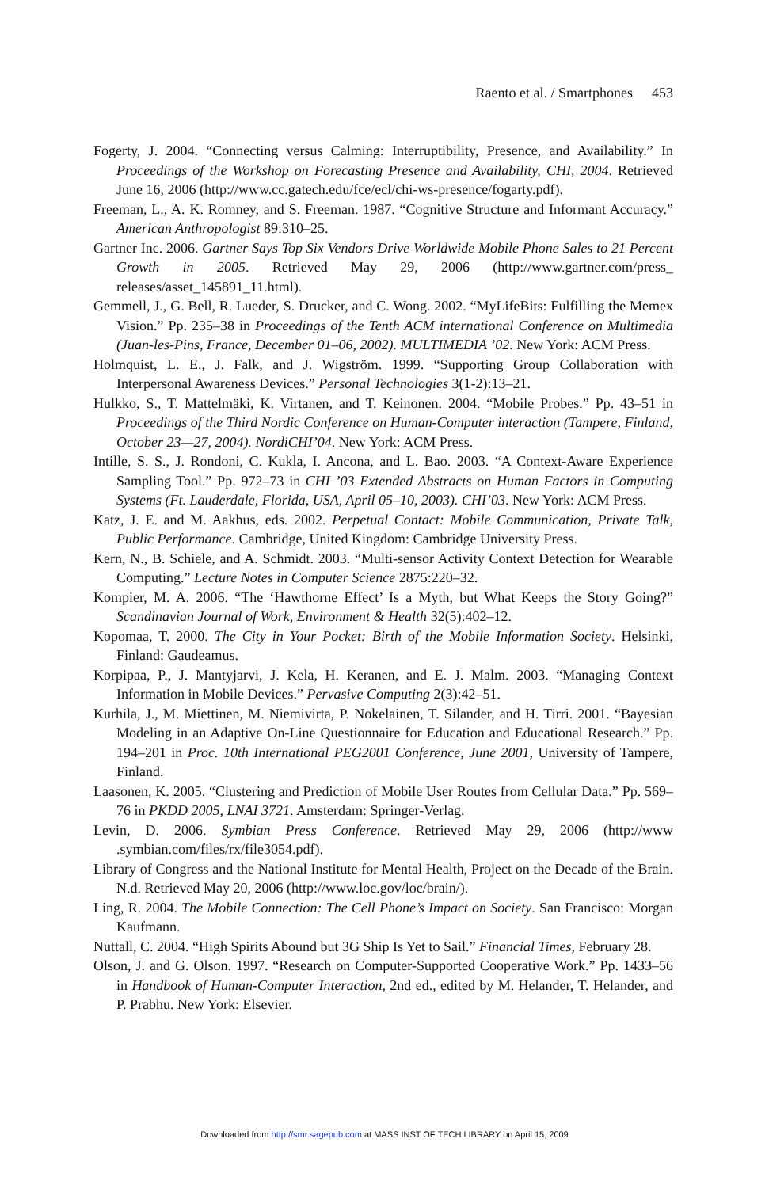Raento et al. / Smartphones 453
Fogerty, J. 2004. “Connecting versus Calming: Interruptibility, Presence, and Availability.” In Proceedings of the Workshop on Forecasting Presence and Availability, CHI, 2004. Retrieved June 16, 2006 (http://www.cc.gatech.edu/fce/ecl/chi-ws-presence/fogarty.pdf).
Freeman, L., A. K. Romney, and S. Freeman. 1987. “Cognitive Structure and Informant Accuracy.” American Anthropologist 89:310–25.
Gartner Inc. 2006. Gartner Says Top Six Vendors Drive Worldwide Mobile Phone Sales to 21 Percent Growth in 2005. Retrieved May 29, 2006 (http://www.gartner.com/press_ releases/asset_145891_11.html).
Gemmell, J., G. Bell, R. Lueder, S. Drucker, and C. Wong. 2002. “MyLifeBits: Fulfilling the Memex Vision.” Pp. 235–38 in Proceedings of the Tenth ACM international Conference on Multimedia (Juan-les-Pins, France, December 01–06, 2002). MULTIMEDIA ’02. New York: ACM Press.
Holmquist, L. E., J. Falk, and J. Wigström. 1999. “Supporting Group Collaboration with Interpersonal Awareness Devices.” Personal Technologies 3(1-2):13–21.
Hulkko, S., T. Mattelmäki, K. Virtanen, and T. Keinonen. 2004. “Mobile Probes.” Pp. 43–51 in Proceedings of the Third Nordic Conference on Human-Computer interaction (Tampere, Finland, October 23—27, 2004). NordiCHI’04. New York: ACM Press.
Intille, S. S., J. Rondoni, C. Kukla, I. Ancona, and L. Bao. 2003. “A Context-Aware Experience Sampling Tool.” Pp. 972–73 in CHI ’03 Extended Abstracts on Human Factors in Computing Systems (Ft. Lauderdale, Florida, USA, April 05–10, 2003). CHI’03. New York: ACM Press.
Katz, J. E. and M. Aakhus, eds. 2002. Perpetual Contact: Mobile Communication, Private Talk, Public Performance. Cambridge, United Kingdom: Cambridge University Press.
Kern, N., B. Schiele, and A. Schmidt. 2003. “Multi-sensor Activity Context Detection for Wearable Computing.” Lecture Notes in Computer Science 2875:220–32.
Kompier, M. A. 2006. “The ‘Hawthorne Effect’ Is a Myth, but What Keeps the Story Going?” Scandinavian Journal of Work, Environment & Health 32(5):402–12.
Kopomaa, T. 2000. The City in Your Pocket: Birth of the Mobile Information Society. Helsinki, Finland: Gaudeamus.
Korpipaa, P., J. Mantyjarvi, J. Kela, H. Keranen, and E. J. Malm. 2003. “Managing Context Information in Mobile Devices.” Pervasive Computing 2(3):42–51.
Kurhila, J., M. Miettinen, M. Niemivirta, P. Nokelainen, T. Silander, and H. Tirri. 2001. “Bayesian Modeling in an Adaptive On-Line Questionnaire for Education and Educational Research.” Pp. 194–201 in Proc. 10th International PEG2001 Conference, June 2001, University of Tampere, Finland.
Laasonen, K. 2005. “Clustering and Prediction of Mobile User Routes from Cellular Data.” Pp. 569–76 in PKDD 2005, LNAI 3721. Amsterdam: Springer-Verlag.
Levin, D. 2006. Symbian Press Conference. Retrieved May 29, 2006 (http://www .symbian.com/files/rx/file3054.pdf).
Library of Congress and the National Institute for Mental Health, Project on the Decade of the Brain. N.d. Retrieved May 20, 2006 (http://www.loc.gov/loc/brain/).
Ling, R. 2004. The Mobile Connection: The Cell Phone’s Impact on Society. San Francisco: Morgan Kaufmann.
Nuttall, C. 2004. “High Spirits Abound but 3G Ship Is Yet to Sail.” Financial Times, February 28.
Olson, J. and G. Olson. 1997. “Research on Computer-Supported Cooperative Work.” Pp. 1433–56 in Handbook of Human-Computer Interaction, 2nd ed., edited by M. Helander, T. Helander, and P. Prabhu. New York: Elsevier.
Downloaded from http://smr.sagepub.com at MASS INST OF TECH LIBRARY on April 15, 2009